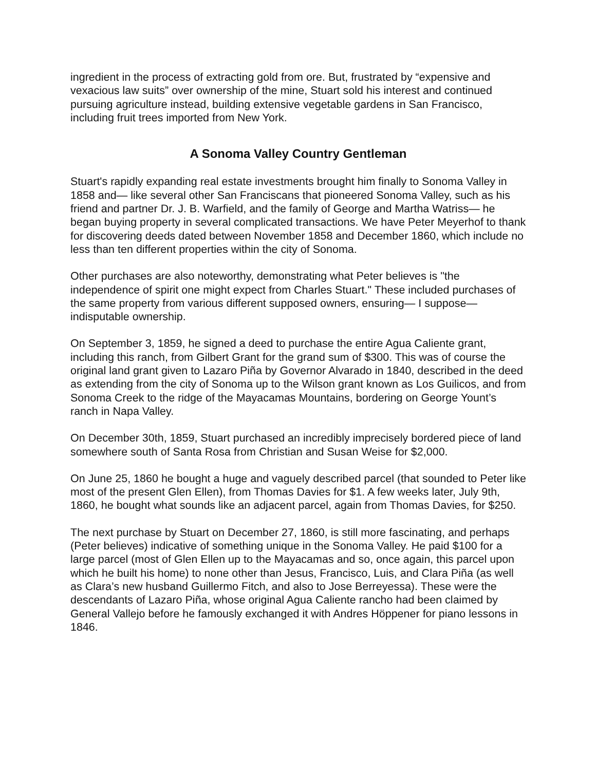ingredient in the process of extracting gold from ore. But, frustrated by “expensive and vexacious law suits” over ownership of the mine, Stuart sold his interest and continued pursuing agriculture instead, building extensive vegetable gardens in San Francisco, including fruit trees imported from New York.
A Sonoma Valley Country Gentleman
Stuart's rapidly expanding real estate investments brought him finally to Sonoma Valley in 1858 and— like several other San Franciscans that pioneered Sonoma Valley, such as his friend and partner Dr. J. B. Warfield, and the family of George and Martha Watriss— he began buying property in several complicated transactions. We have Peter Meyerhof to thank for discovering deeds dated between November 1858 and December 1860, which include no less than ten different properties within the city of Sonoma.
Other purchases are also noteworthy, demonstrating what Peter believes is "the independence of spirit one might expect from Charles Stuart." These included purchases of the same property from various different supposed owners, ensuring— I suppose— indisputable ownership.
On September 3, 1859, he signed a deed to purchase the entire Agua Caliente grant, including this ranch, from Gilbert Grant for the grand sum of $300. This was of course the original land grant given to Lazaro Piña by Governor Alvarado in 1840, described in the deed as extending from the city of Sonoma up to the Wilson grant known as Los Guilicos, and from Sonoma Creek to the ridge of the Mayacamas Mountains, bordering on George Yount’s ranch in Napa Valley.
On December 30th, 1859, Stuart purchased an incredibly imprecisely bordered piece of land somewhere south of Santa Rosa from Christian and Susan Weise for $2,000.
On June 25, 1860 he bought a huge and vaguely described parcel (that sounded to Peter like most of the present Glen Ellen), from Thomas Davies for $1. A few weeks later, July 9th, 1860, he bought what sounds like an adjacent parcel, again from Thomas Davies, for $250.
The next purchase by Stuart on December 27, 1860, is still more fascinating, and perhaps (Peter believes) indicative of something unique in the Sonoma Valley. He paid $100 for a large parcel (most of Glen Ellen up to the Mayacamas and so, once again, this parcel upon which he built his home) to none other than Jesus, Francisco, Luis, and Clara Piña (as well as Clara’s new husband Guillermo Fitch, and also to Jose Berreyessa). These were the descendants of Lazaro Piña, whose original Agua Caliente rancho had been claimed by General Vallejo before he famously exchanged it with Andres Höppener for piano lessons in 1846.